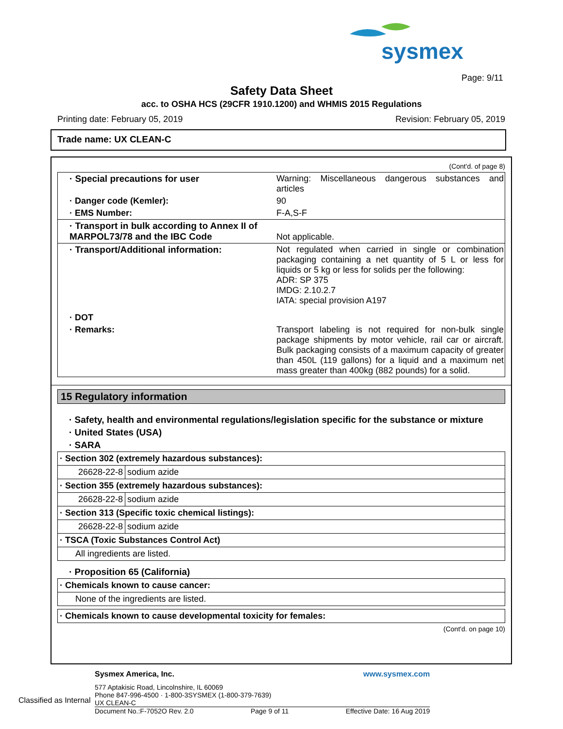sysmex
Page: 9/11
Safety Data Sheet
acc. to OSHA HCS (29CFR 1910.1200) and WHMIS 2015 Regulations
Printing date: February 05, 2019 Revision: February 05, 2019
Trade name: UX CLEAN-C
(Cont'd. of page 8)
· Special precautions for user Warning: Miscellaneous dangerous substances and articles
· Danger code (Kemler): 90
· EMS Number: F-A,S-F
· Transport in bulk according to Annex II of MARPOL73/78 and the IBC Code
Not applicable.
· Transport/Additional information: Not regulated when carried in single or combination packaging containing a net quantity of 5 L or less for liquids or 5 kg or less for solids per the following:
ADR: SP 375
IMDG: 2.10.2.7
IATA: special provision A197
· DOT
· Remarks: Transport labeling is not required for non-bulk single package shipments by motor vehicle, rail car or aircraft. Bulk packaging consists of a maximum capacity of greater than 450L (119 gallons) for a liquid and a maximum net mass greater than 400kg (882 pounds) for a solid.
15 Regulatory information
· Safety, health and environmental regulations/legislation specific for the substance or mixture
· United States (USA)
· SARA
| · Section 302 (extremely hazardous substances): | |
| 26628-22-8 | sodium azide |
| · Section 355 (extremely hazardous substances): | |
| 26628-22-8 | sodium azide |
| · Section 313 (Specific toxic chemical listings): | |
| 26628-22-8 | sodium azide |
| · TSCA (Toxic Substances Control Act) | |
| All ingredients are listed. | |
· Proposition 65 (California)
| · Chemicals known to cause cancer: |
| None of the ingredients are listed. |
| · Chemicals known to cause developmental toxicity for females: |
(Cont'd. on page 10)
Sysmex America, Inc. www.sysmex.com
577 Aptakisic Road, Lincolnshire, IL 60069
Phone 847-996-4500 · 1-800-3SYSMEX (1-800-379-7639)
UX CLEAN-C
Document No.:F-7052O Rev. 2.0 Page 9 of 11 Effective Date: 16 Aug 2019
Classified as Internal